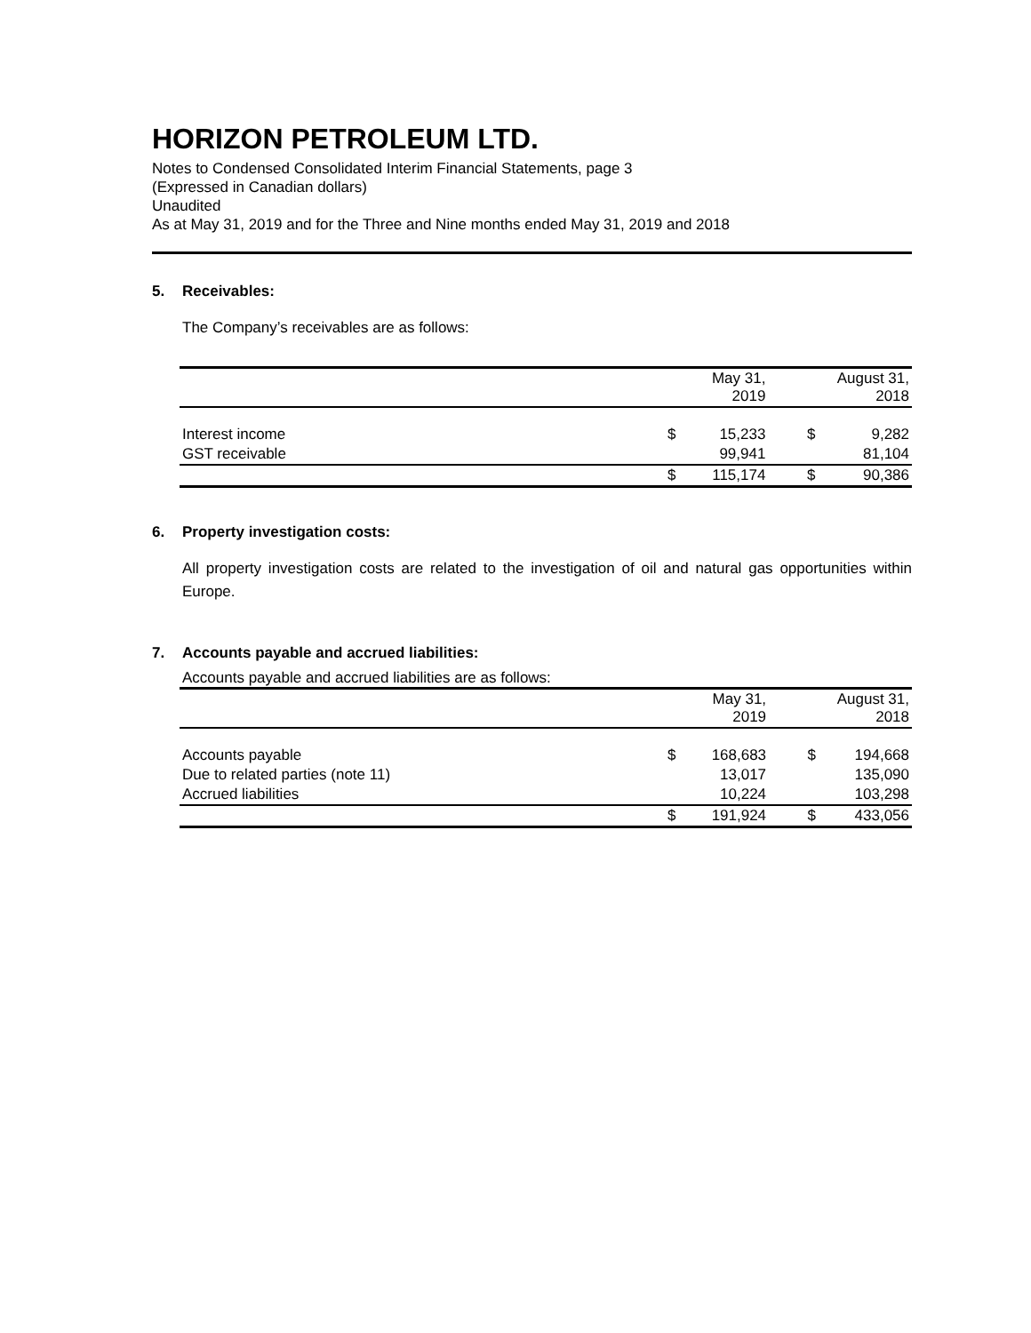HORIZON PETROLEUM LTD.
Notes to Condensed Consolidated Interim Financial Statements, page 3
(Expressed in Canadian dollars)
Unaudited
As at May 31, 2019 and for the Three and Nine months ended May 31, 2019 and 2018
5. Receivables:
The Company’s receivables are as follows:
| | | May 31, 2019 | | August 31, 2018 |
| --- | --- | --- | --- | --- |
| Interest income | $ | 15,233 | $ | 9,282 |
| GST receivable | | 99,941 | | 81,104 |
| | $ | 115,174 | $ | 90,386 |
6. Property investigation costs:
All property investigation costs are related to the investigation of oil and natural gas opportunities within Europe.
7. Accounts payable and accrued liabilities:
Accounts payable and accrued liabilities are as follows:
| | | May 31, 2019 | | August 31, 2018 |
| --- | --- | --- | --- | --- |
| Accounts payable | $ | 168,683 | $ | 194,668 |
| Due to related parties (note 11) | | 13,017 | | 135,090 |
| Accrued liabilities | | 10,224 | | 103,298 |
| | $ | 191,924 | $ | 433,056 |